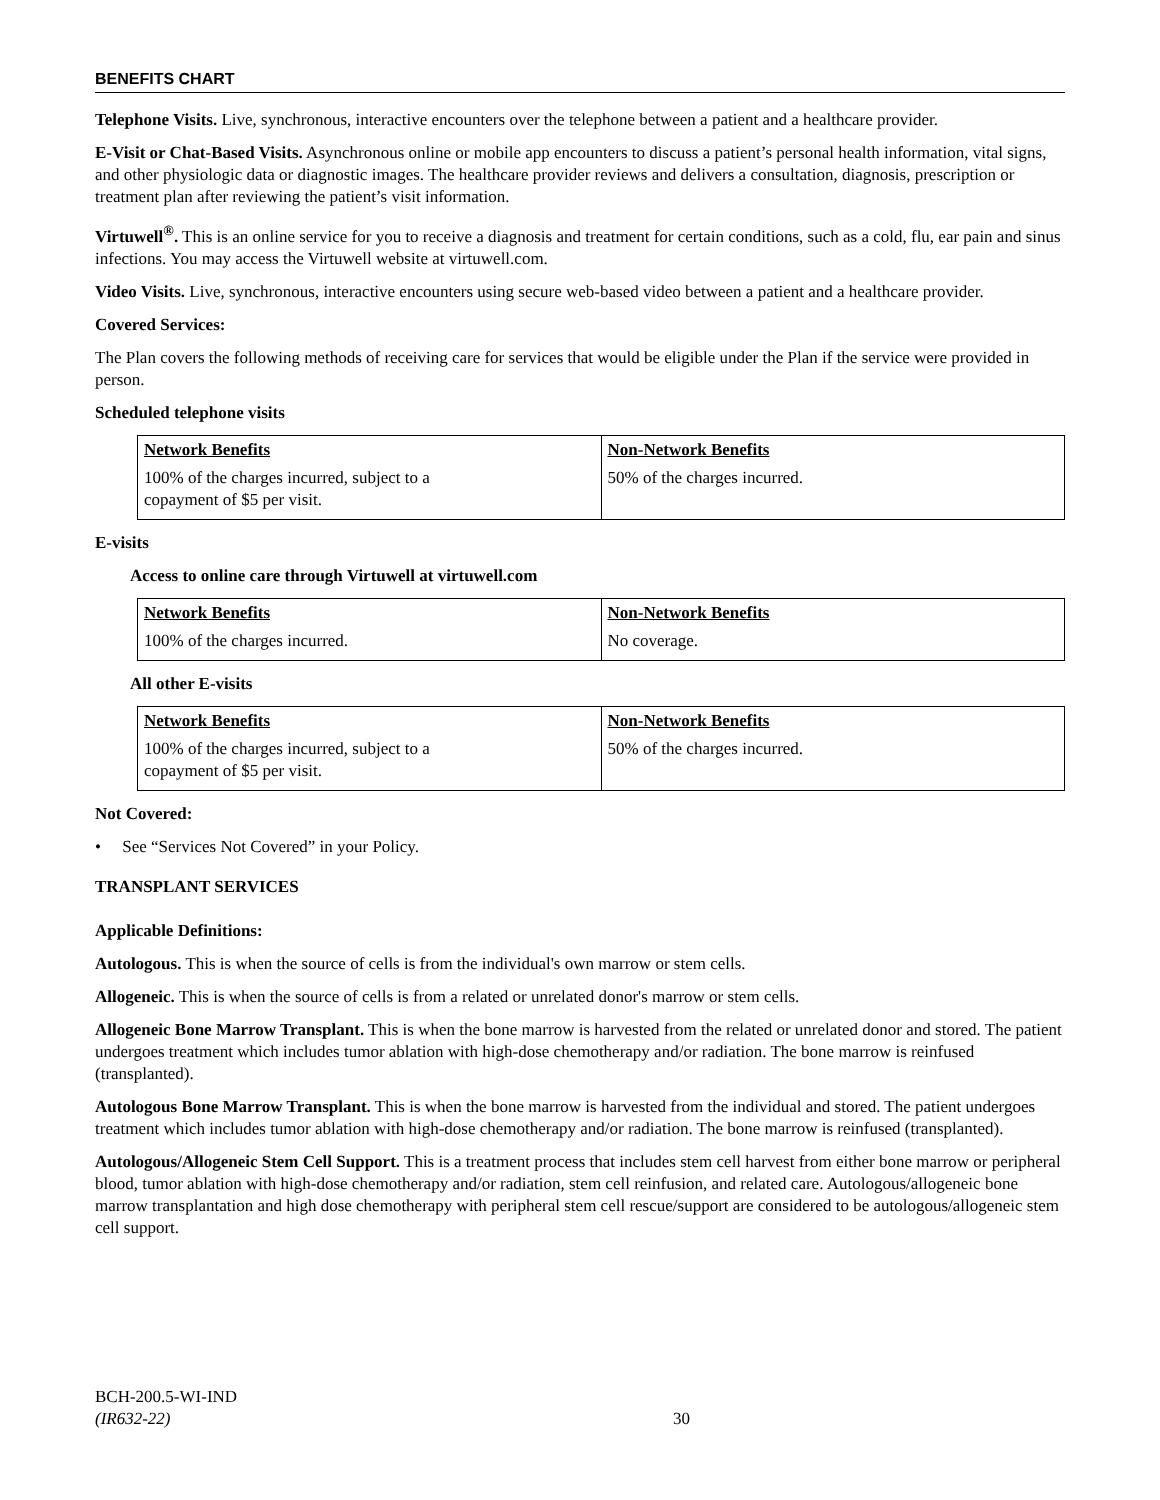BENEFITS CHART
Telephone Visits. Live, synchronous, interactive encounters over the telephone between a patient and a healthcare provider.
E-Visit or Chat-Based Visits. Asynchronous online or mobile app encounters to discuss a patient’s personal health information, vital signs, and other physiologic data or diagnostic images. The healthcare provider reviews and delivers a consultation, diagnosis, prescription or treatment plan after reviewing the patient’s visit information.
Virtuwell<sup>®</sup>. This is an online service for you to receive a diagnosis and treatment for certain conditions, such as a cold, flu, ear pain and sinus infections. You may access the Virtuwell website at virtuwell.com.
Video Visits. Live, synchronous, interactive encounters using secure web-based video between a patient and a healthcare provider.
Covered Services:
The Plan covers the following methods of receiving care for services that would be eligible under the Plan if the service were provided in person.
Scheduled telephone visits
| Network Benefits 100% of the charges incurred, subject to a copayment of $5 per visit. | Non-Network Benefits 50% of the charges incurred. |
E-visits
Access to online care through Virtuwell at virtuwell.com
| Network Benefits 100% of the charges incurred. | Non-Network Benefits No coverage. |
All other E-visits
| Network Benefits 100% of the charges incurred, subject to a copayment of $5 per visit. | Non-Network Benefits 50% of the charges incurred. |
Not Covered:
• See “Services Not Covered” in your Policy.
TRANSPLANT SERVICES
Applicable Definitions:
Autologous. This is when the source of cells is from the individual's own marrow or stem cells.
Allogeneic. This is when the source of cells is from a related or unrelated donor's marrow or stem cells.
Allogeneic Bone Marrow Transplant. This is when the bone marrow is harvested from the related or unrelated donor and stored. The patient undergoes treatment which includes tumor ablation with high-dose chemotherapy and/or radiation. The bone marrow is reinfused (transplanted).
Autologous Bone Marrow Transplant. This is when the bone marrow is harvested from the individual and stored. The patient undergoes treatment which includes tumor ablation with high-dose chemotherapy and/or radiation. The bone marrow is reinfused (transplanted).
Autologous/Allogeneic Stem Cell Support. This is a treatment process that includes stem cell harvest from either bone marrow or peripheral blood, tumor ablation with high-dose chemotherapy and/or radiation, stem cell reinfusion, and related care. Autologous/allogeneic bone marrow transplantation and high dose chemotherapy with peripheral stem cell rescue/support are considered to be autologous/allogeneic stem cell support.
BCH-200.5-WI-IND
(IR632-22)
30